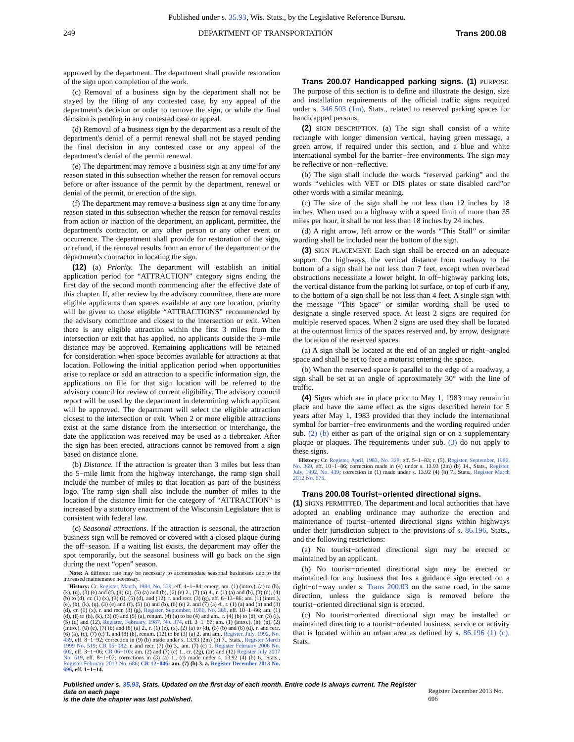Published under s. 35.93, Wis. Stats., by the Legislative Reference Bureau.
249 DEPARTMENT OF TRANSPORTATION Trans 200.08
approved by the department. The department shall provide restoration of the sign upon completion of the work.
(c) Removal of a business sign by the department shall not be stayed by the filing of any contested case, by any appeal of the department's decision or order to remove the sign, or while the final decision is pending in any contested case or appeal.
(d) Removal of a business sign by the department as a result of the department's denial of a permit renewal shall not be stayed pending the final decision in any contested case or any appeal of the department's denial of the permit renewal.
(e) The department may remove a business sign at any time for any reason stated in this subsection whether the reason for removal occurs before or after issuance of the permit by the department, renewal or denial of the permit, or erection of the sign.
(f) The department may remove a business sign at any time for any reason stated in this subsection whether the reason for removal results from action or inaction of the department, an applicant, permittee, the department's contractor, or any other person or any other event or occurrence. The department shall provide for restoration of the sign, or refund, if the removal results from an error of the department or the department's contractor in locating the sign.
(12) (a) Priority. The department will establish an initial application period for “ATTRACTION” category signs ending the first day of the second month commencing after the effective date of this chapter. If, after review by the advisory committee, there are more eligible applicants than spaces available at any one location, priority will be given to those eligible “ATTRACTIONS” recommended by the advisory committee and closest to the intersection or exit. When there is any eligible attraction within the first 3 miles from the intersection or exit that has applied, no applicants outside the 3−mile distance may be approved. Remaining applications will be retained for consideration when space becomes available for attractions at that location. Following the initial application period when opportunities arise to replace or add an attraction to a specific information sign, the applications on file for that sign location will be referred to the advisory council for review of current eligibility. The advisory council report will be used by the department in determining which applicant will be approved. The department will select the eligible attraction closest to the intersection or exit. When 2 or more eligible attractions exist at the same distance from the intersection or interchange, the date the application was received may be used as a tiebreaker. After the sign has been erected, attractions cannot be removed from a sign based on distance alone.
(b) Distance. If the attraction is greater than 3 miles but less than the 5−mile limit from the highway interchange, the ramp sign shall include the number of miles to that location as part of the business logo. The ramp sign shall also include the number of miles to the location if the distance limit for the category of “ATTRACTION” is increased by a statutory enactment of the Wisconsin Legislature that is consistent with federal law.
(c) Seasonal attractions. If the attraction is seasonal, the attraction business sign will be removed or covered with a closed plaque during the off−season. If a waiting list exists, the department may offer the spot temporarily, but the seasonal business will go back on the sign during the next “open” season.
Note: A different rate may be necessary to accommodate seasonal businesses due to the increased maintenance necessary.
History: Cr. Register, March, 1984, No. 339, eff. 4−1−84; emerg. am. (1) (intro.), (a) to (h), (k), (q), (3) (e) and (f), (4) (a), (5) (a) and (b), (6) (e) 2., (7) (a) 4., r. (1) (a) and (b), (3) (d), (4) (b) to (d), cr. (1) (x), (3) (i), (5) (d), and (12), r. and recr. (3) (g), eff. 6−13−86; am. (1) (intro.), (e), (h), (k), (q), (3) (e) and (f), (5) (a) and (b), (6) (e) 2. and (7) (a) 4., r. (1) (a) and (b) and (3) (d), cr. (1) (x), r. and recr. (3) (g), Register, September, 1986, No. 369, eff. 10−1−86; am. (1) (d), (f) to (h), (k), (3) (f) and (5) (a), renum. (4) (a) to be (4) and am., r. (4) (b) to (d), cr. (3) (i), (5) (d) and (12), Register, February, 1987, No. 374, eff. 3−1−87; am. (1) (intro.), (h), (p), (2) (intro.), (6) (e), (7) (b) and (8) (a) 2., r. (1) (e), (x), (2) (a) to (d), (3) (b) and (6) (d), r. and recr. (6) (a), (c), (7) (c) 1. and (8) (b), renum. (12) to be (3) (a) 2. and am., Register, July, 1992, No. 439, eff. 8−1−92; correction in (9) (b) made under s. 13.93 (2m) (b) 7., Stats., Register March 1999 No. 519; CR 05−082: r. and recr. (7) (b) 3., am. (7) (c) 1. Register February 2006 No. 602, eff. 3−1−06; CR 06−103: am. (2) and (7) (c) 1., cr. (2g), (2r) and (12) Register July 2007 No. 619, eff. 8−1−07; corrections in (3) (a) 1., (c) made under s. 13.92 (4) (b) 6., Stats., Register February 2013 No. 686; CR 12−046: am. (7) (b) 3. a. Register December 2013 No. 696, eff. 1−1−14.
Trans 200.07 Handicapped parking signs. (1) PURPOSE. The purpose of this section is to define and illustrate the design, size and installation requirements of the official traffic signs required under s. 346.503 (1m), Stats., related to reserved parking spaces for handicapped persons.
(2) SIGN DESCRIPTION. (a) The sign shall consist of a white rectangle with longer dimension vertical, having green message, a green arrow, if required under this section, and a blue and white international symbol for the barrier−free environments. The sign may be reflective or non−reflective.
(b) The sign shall include the words “reserved parking” and the words “vehicles with VET or DIS plates or state disabled card”or other words with a similar meaning.
(c) The size of the sign shall be not less than 12 inches by 18 inches. When used on a highway with a speed limit of more than 35 miles per hour, it shall be not less than 18 inches by 24 inches.
(d) A right arrow, left arrow or the words “This Stall” or similar wording shall be included near the bottom of the sign.
(3) SIGN PLACEMENT. Each sign shall be erected on an adequate support. On highways, the vertical distance from roadway to the bottom of a sign shall be not less than 7 feet, except when overhead obstructions necessitate a lower height. In off−highway parking lots, the vertical distance from the parking lot surface, or top of curb if any, to the bottom of a sign shall be not less than 4 feet. A single sign with the message “This Space” or similar wording shall be used to designate a single reserved space. At least 2 signs are required for multiple reserved spaces. When 2 signs are used they shall be located at the outermost limits of the spaces reserved and, by arrow, designate the location of the reserved spaces.
(a) A sign shall be located at the end of an angled or right−angled space and shall be set to face a motorist entering the space.
(b) When the reserved space is parallel to the edge of a roadway, a sign shall be set at an angle of approximately 30° with the line of traffic.
(4) Signs which are in place prior to May 1, 1983 may remain in place and have the same effect as the signs described herein for 5 years after May 1, 1983 provided that they include the international symbol for barrier−free environments and the wording required under sub. (2) (b) either as part of the original sign or on a supplementary plaque or plaques. The requirements under sub. (3) do not apply to these signs.
History: Cr. Register, April, 1983, No. 328, eff. 5−1−83; r. (5), Register, September, 1986, No. 369, eff. 10−1−86; correction made in (4) under s. 13.93 (2m) (b) 14., Stats., Register, July, 1992, No. 439; correction in (1) made under s. 13.92 (4) (b) 7., Stats., Register March 2012 No. 675.
Trans 200.08 Tourist−oriented directional signs.
(1) SIGNS PERMITTED. The department and local authorities that have adopted an enabling ordinance may authorize the erection and maintenance of tourist−oriented directional signs within highways under their jurisdiction subject to the provisions of s. 86.196, Stats., and the following restrictions:
(a) No tourist−oriented directional sign may be erected or maintained by an applicant.
(b) No tourist−oriented directional sign may be erected or maintained for any business that has a guidance sign erected on a right−of−way under s. Trans 200.03 on the same road, in the same direction, unless the guidance sign is removed before the tourist−oriented directional sign is erected.
(c) No tourist−oriented directional sign may be installed or maintained directing to a tourist−oriented business, service or activity that is located within an urban area as defined by s. 86.196 (1) (c), Stats.
Published under s. 35.93, Stats. Updated on the first day of each month. Entire code is always current. The Register date on each page
is the date the chapter was last published. Register December 2013 No. 696